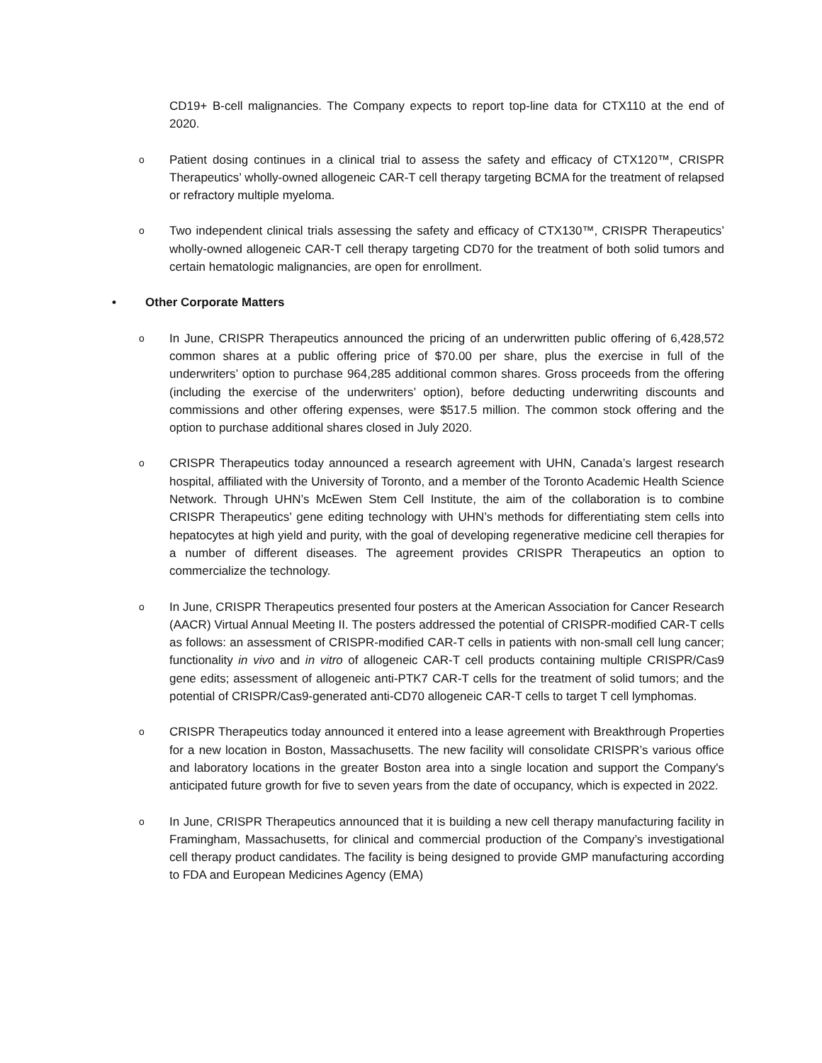CD19+ B-cell malignancies. The Company expects to report top-line data for CTX110 at the end of 2020.
o
Patient dosing continues in a clinical trial to assess the safety and efficacy of CTX120™, CRISPR Therapeutics’ wholly-owned allogeneic CAR-T cell therapy targeting BCMA for the treatment of relapsed or refractory multiple myeloma.
o
Two independent clinical trials assessing the safety and efficacy of CTX130™, CRISPR Therapeutics’ wholly-owned allogeneic CAR-T cell therapy targeting CD70 for the treatment of both solid tumors and certain hematologic malignancies, are open for enrollment.
• Other Corporate Matters
o
In June, CRISPR Therapeutics announced the pricing of an underwritten public offering of 6,428,572 common shares at a public offering price of $70.00 per share, plus the exercise in full of the underwriters’ option to purchase 964,285 additional common shares. Gross proceeds from the offering (including the exercise of the underwriters’ option), before deducting underwriting discounts and commissions and other offering expenses, were $517.5 million. The common stock offering and the option to purchase additional shares closed in July 2020.
o
CRISPR Therapeutics today announced a research agreement with UHN, Canada’s largest research hospital, affiliated with the University of Toronto, and a member of the Toronto Academic Health Science Network. Through UHN’s McEwen Stem Cell Institute, the aim of the collaboration is to combine CRISPR Therapeutics’ gene editing technology with UHN’s methods for differentiating stem cells into hepatocytes at high yield and purity, with the goal of developing regenerative medicine cell therapies for a number of different diseases. The agreement provides CRISPR Therapeutics an option to commercialize the technology.
o
In June, CRISPR Therapeutics presented four posters at the American Association for Cancer Research (AACR) Virtual Annual Meeting II. The posters addressed the potential of CRISPR-modified CAR-T cells as follows: an assessment of CRISPR-modified CAR-T cells in patients with non-small cell lung cancer; functionality in vivo and in vitro of allogeneic CAR-T cell products containing multiple CRISPR/Cas9 gene edits; assessment of allogeneic anti-PTK7 CAR-T cells for the treatment of solid tumors; and the potential of CRISPR/Cas9-generated anti-CD70 allogeneic CAR-T cells to target T cell lymphomas.
o
CRISPR Therapeutics today announced it entered into a lease agreement with Breakthrough Properties for a new location in Boston, Massachusetts. The new facility will consolidate CRISPR’s various office and laboratory locations in the greater Boston area into a single location and support the Company's anticipated future growth for five to seven years from the date of occupancy, which is expected in 2022.
o
In June, CRISPR Therapeutics announced that it is building a new cell therapy manufacturing facility in Framingham, Massachusetts, for clinical and commercial production of the Company’s investigational cell therapy product candidates. The facility is being designed to provide GMP manufacturing according to FDA and European Medicines Agency (EMA)